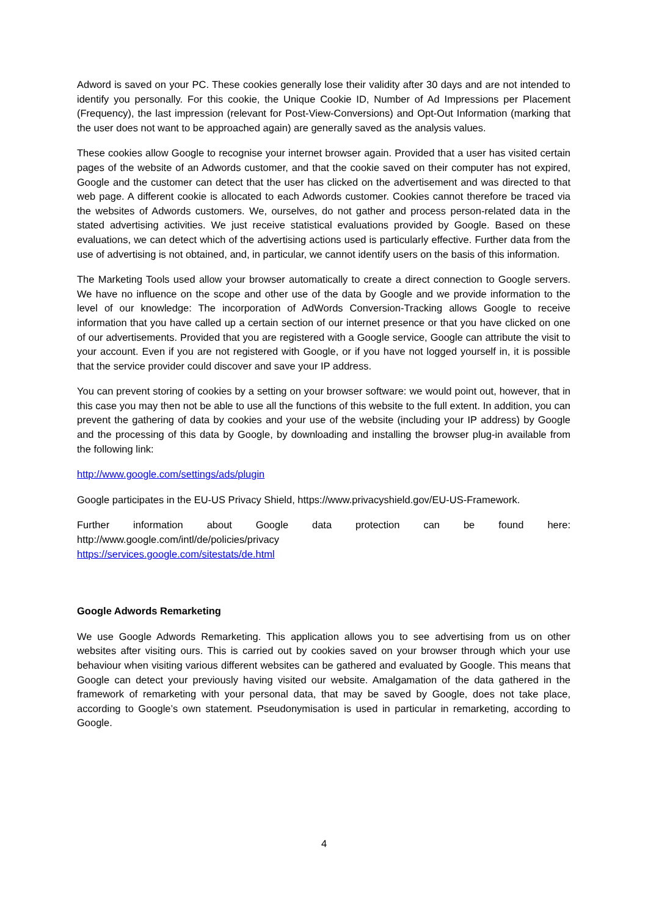Adword is saved on your PC. These cookies generally lose their validity after 30 days and are not intended to identify you personally. For this cookie, the Unique Cookie ID, Number of Ad Impressions per Placement (Frequency), the last impression (relevant for Post-View-Conversions) and Opt-Out Information (marking that the user does not want to be approached again) are generally saved as the analysis values.
These cookies allow Google to recognise your internet browser again. Provided that a user has visited certain pages of the website of an Adwords customer, and that the cookie saved on their computer has not expired, Google and the customer can detect that the user has clicked on the advertisement and was directed to that web page. A different cookie is allocated to each Adwords customer. Cookies cannot therefore be traced via the websites of Adwords customers. We, ourselves, do not gather and process person-related data in the stated advertising activities. We just receive statistical evaluations provided by Google. Based on these evaluations, we can detect which of the advertising actions used is particularly effective. Further data from the use of advertising is not obtained, and, in particular, we cannot identify users on the basis of this information.
The Marketing Tools used allow your browser automatically to create a direct connection to Google servers. We have no influence on the scope and other use of the data by Google and we provide information to the level of our knowledge: The incorporation of AdWords Conversion-Tracking allows Google to receive information that you have called up a certain section of our internet presence or that you have clicked on one of our advertisements. Provided that you are registered with a Google service, Google can attribute the visit to your account. Even if you are not registered with Google, or if you have not logged yourself in, it is possible that the service provider could discover and save your IP address.
You can prevent storing of cookies by a setting on your browser software: we would point out, however, that in this case you may then not be able to use all the functions of this website to the full extent. In addition, you can prevent the gathering of data by cookies and your use of the website (including your IP address) by Google and the processing of this data by Google, by downloading and installing the browser plug-in available from the following link:
http://www.google.com/settings/ads/plugin
Google participates in the EU-US Privacy Shield, https://www.privacyshield.gov/EU-US-Framework.
Further information about Google data protection can be found here:
http://www.google.com/intl/de/policies/privacy
https://services.google.com/sitestats/de.html
Google Adwords Remarketing
We use Google Adwords Remarketing. This application allows you to see advertising from us on other websites after visiting ours. This is carried out by cookies saved on your browser through which your use behaviour when visiting various different websites can be gathered and evaluated by Google. This means that Google can detect your previously having visited our website. Amalgamation of the data gathered in the framework of remarketing with your personal data, that may be saved by Google, does not take place, according to Google’s own statement. Pseudonymisation is used in particular in remarketing, according to Google.
4